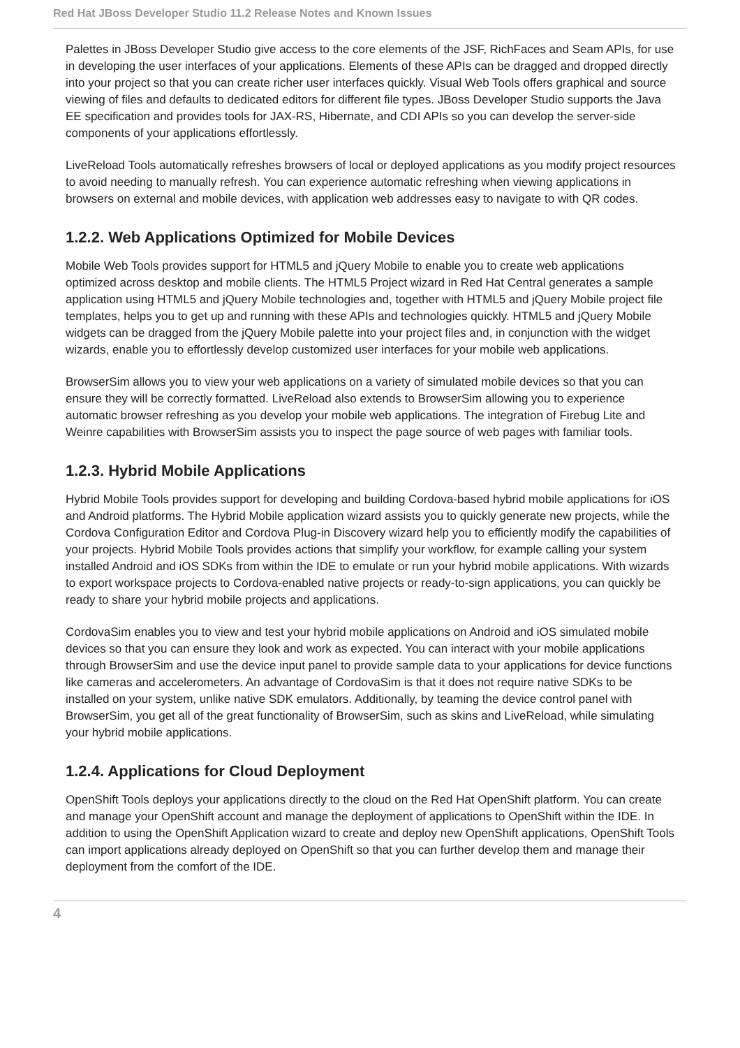Red Hat JBoss Developer Studio 11.2 Release Notes and Known Issues
Palettes in JBoss Developer Studio give access to the core elements of the JSF, RichFaces and Seam APIs, for use in developing the user interfaces of your applications. Elements of these APIs can be dragged and dropped directly into your project so that you can create richer user interfaces quickly. Visual Web Tools offers graphical and source viewing of files and defaults to dedicated editors for different file types. JBoss Developer Studio supports the Java EE specification and provides tools for JAX-RS, Hibernate, and CDI APIs so you can develop the server-side components of your applications effortlessly.
LiveReload Tools automatically refreshes browsers of local or deployed applications as you modify project resources to avoid needing to manually refresh. You can experience automatic refreshing when viewing applications in browsers on external and mobile devices, with application web addresses easy to navigate to with QR codes.
1.2.2. Web Applications Optimized for Mobile Devices
Mobile Web Tools provides support for HTML5 and jQuery Mobile to enable you to create web applications optimized across desktop and mobile clients. The HTML5 Project wizard in Red Hat Central generates a sample application using HTML5 and jQuery Mobile technologies and, together with HTML5 and jQuery Mobile project file templates, helps you to get up and running with these APIs and technologies quickly. HTML5 and jQuery Mobile widgets can be dragged from the jQuery Mobile palette into your project files and, in conjunction with the widget wizards, enable you to effortlessly develop customized user interfaces for your mobile web applications.
BrowserSim allows you to view your web applications on a variety of simulated mobile devices so that you can ensure they will be correctly formatted. LiveReload also extends to BrowserSim allowing you to experience automatic browser refreshing as you develop your mobile web applications. The integration of Firebug Lite and Weinre capabilities with BrowserSim assists you to inspect the page source of web pages with familiar tools.
1.2.3. Hybrid Mobile Applications
Hybrid Mobile Tools provides support for developing and building Cordova-based hybrid mobile applications for iOS and Android platforms. The Hybrid Mobile application wizard assists you to quickly generate new projects, while the Cordova Configuration Editor and Cordova Plug-in Discovery wizard help you to efficiently modify the capabilities of your projects. Hybrid Mobile Tools provides actions that simplify your workflow, for example calling your system installed Android and iOS SDKs from within the IDE to emulate or run your hybrid mobile applications. With wizards to export workspace projects to Cordova-enabled native projects or ready-to-sign applications, you can quickly be ready to share your hybrid mobile projects and applications.
CordovaSim enables you to view and test your hybrid mobile applications on Android and iOS simulated mobile devices so that you can ensure they look and work as expected. You can interact with your mobile applications through BrowserSim and use the device input panel to provide sample data to your applications for device functions like cameras and accelerometers. An advantage of CordovaSim is that it does not require native SDKs to be installed on your system, unlike native SDK emulators. Additionally, by teaming the device control panel with BrowserSim, you get all of the great functionality of BrowserSim, such as skins and LiveReload, while simulating your hybrid mobile applications.
1.2.4. Applications for Cloud Deployment
OpenShift Tools deploys your applications directly to the cloud on the Red Hat OpenShift platform. You can create and manage your OpenShift account and manage the deployment of applications to OpenShift within the IDE. In addition to using the OpenShift Application wizard to create and deploy new OpenShift applications, OpenShift Tools can import applications already deployed on OpenShift so that you can further develop them and manage their deployment from the comfort of the IDE.
4